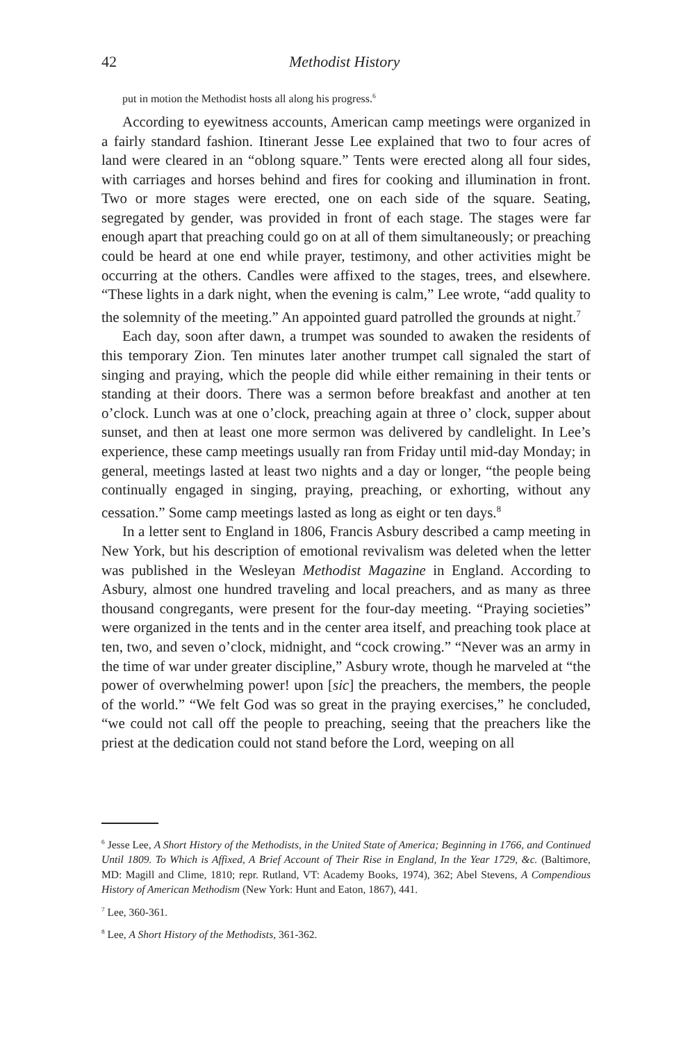42 Methodist History
put in motion the Methodist hosts all along his progress.<sup>6</sup>
According to eyewitness accounts, American camp meetings were organized in a fairly standard fashion. Itinerant Jesse Lee explained that two to four acres of land were cleared in an “oblong square.” Tents were erected along all four sides, with carriages and horses behind and fires for cooking and illumination in front. Two or more stages were erected, one on each side of the square. Seating, segregated by gender, was provided in front of each stage. The stages were far enough apart that preaching could go on at all of them simultaneously; or preaching could be heard at one end while prayer, testimony, and other activities might be occurring at the others. Candles were affixed to the stages, trees, and elsewhere. “These lights in a dark night, when the evening is calm,” Lee wrote, “add quality to the solemnity of the meeting.” An appointed guard patrolled the grounds at night.<sup>7</sup>
Each day, soon after dawn, a trumpet was sounded to awaken the residents of this temporary Zion. Ten minutes later another trumpet call signaled the start of singing and praying, which the people did while either remaining in their tents or standing at their doors. There was a sermon before breakfast and another at ten o’clock. Lunch was at one o’clock, preaching again at three o’ clock, supper about sunset, and then at least one more sermon was delivered by candlelight. In Lee’s experience, these camp meetings usually ran from Friday until mid-day Monday; in general, meetings lasted at least two nights and a day or longer, “the people being continually engaged in singing, praying, preaching, or exhorting, without any cessation.” Some camp meetings lasted as long as eight or ten days.<sup>8</sup>
In a letter sent to England in 1806, Francis Asbury described a camp meeting in New York, but his description of emotional revivalism was deleted when the letter was published in the Wesleyan Methodist Magazine in England. According to Asbury, almost one hundred traveling and local preachers, and as many as three thousand congregants, were present for the four-day meeting. “Praying societies” were organized in the tents and in the center area itself, and preaching took place at ten, two, and seven o’clock, midnight, and “cock crowing.” “Never was an army in the time of war under greater discipline,” Asbury wrote, though he marveled at “the power of overwhelming power! upon [sic] the preachers, the members, the people of the world.” “We felt God was so great in the praying exercises,” he concluded, “we could not call off the people to preaching, seeing that the preachers like the priest at the dedication could not stand before the Lord, weeping on all
<sup>6</sup> Jesse Lee, A Short History of the Methodists, in the United State of America; Beginning in 1766, and Continued Until 1809. To Which is Affixed, A Brief Account of Their Rise in England, In the Year 1729, &c. (Baltimore, MD: Magill and Clime, 1810; repr. Rutland, VT: Academy Books, 1974), 362; Abel Stevens, A Compendious History of American Methodism (New York: Hunt and Eaton, 1867), 441.
<sup>7</sup> Lee, 360-361.
<sup>8</sup> Lee, A Short History of the Methodists, 361-362.